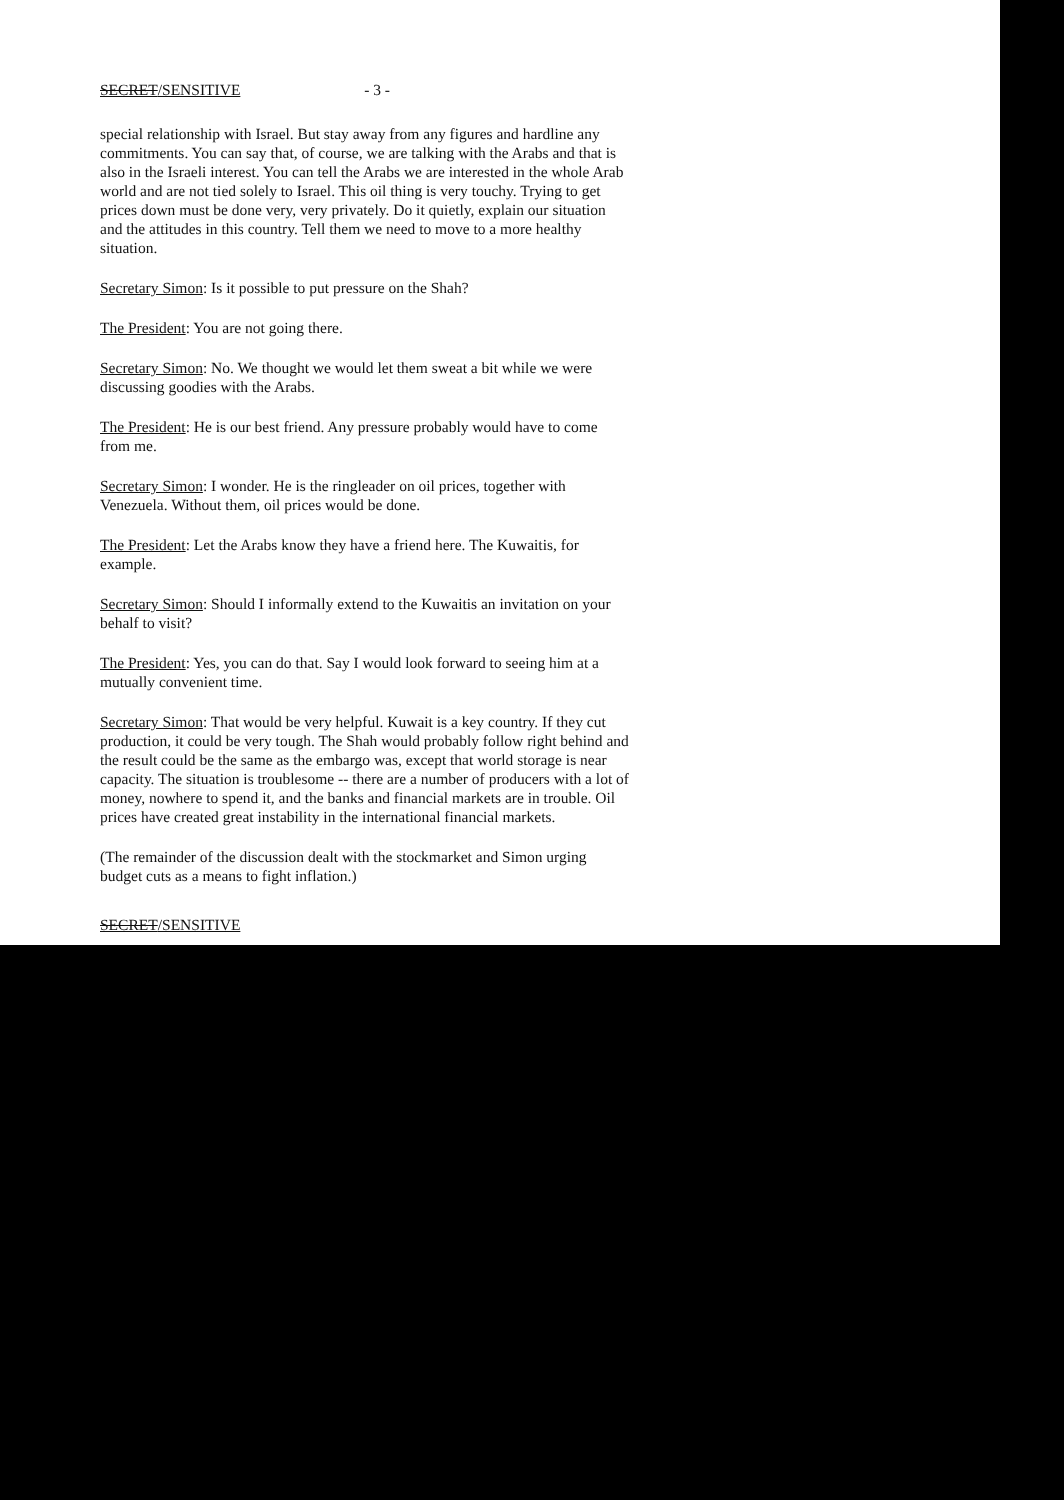SECRET/SENSITIVE - 3 -
special relationship with Israel. But stay away from any figures and hardline any commitments. You can say that, of course, we are talking with the Arabs and that is also in the Israeli interest. You can tell the Arabs we are interested in the whole Arab world and are not tied solely to Israel. This oil thing is very touchy. Trying to get prices down must be done very, very privately. Do it quietly, explain our situation and the attitudes in this country. Tell them we need to move to a more healthy situation.
Secretary Simon: Is it possible to put pressure on the Shah?
The President: You are not going there.
Secretary Simon: No. We thought we would let them sweat a bit while we were discussing goodies with the Arabs.
The President: He is our best friend. Any pressure probably would have to come from me.
Secretary Simon: I wonder. He is the ringleader on oil prices, together with Venezuela. Without them, oil prices would be done.
The President: Let the Arabs know they have a friend here. The Kuwaitis, for example.
Secretary Simon: Should I informally extend to the Kuwaitis an invitation on your behalf to visit?
The President: Yes, you can do that. Say I would look forward to seeing him at a mutually convenient time.
Secretary Simon: That would be very helpful. Kuwait is a key country. If they cut production, it could be very tough. The Shah would probably follow right behind and the result could be the same as the embargo was, except that world storage is near capacity. The situation is troublesome -- there are a number of producers with a lot of money, nowhere to spend it, and the banks and financial markets are in trouble. Oil prices have created great instability in the international financial markets.
(The remainder of the discussion dealt with the stockmarket and Simon urging budget cuts as a means to fight inflation.)
SECRET/SENSITIVE